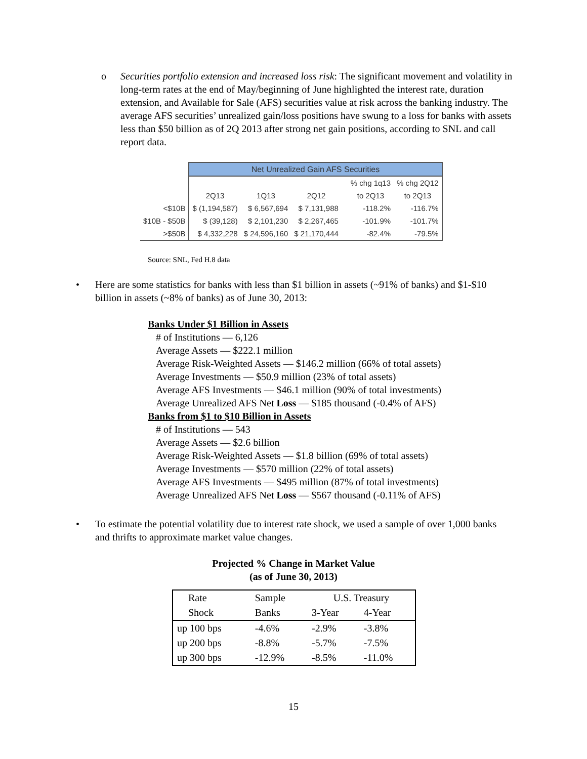o Securities portfolio extension and increased loss risk: The significant movement and volatility in long-term rates at the end of May/beginning of June highlighted the interest rate, duration extension, and Available for Sale (AFS) securities value at risk across the banking industry. The average AFS securities’ unrealized gain/loss positions have swung to a loss for banks with assets less than $50 billion as of 2Q 2013 after strong net gain positions, according to SNL and call report data.
| | Net Unrealized Gain AFS Securities | | | | | |
| | | | | | % chg 1q13 | % chg 2Q12 |
| | 2Q13 | 1Q13 | 2Q12 | | to 2Q13 | to 2Q13 |
| <$10B | $ (1,194,587) | $ 6,567,694 | $ 7,131,988 | | -118.2% | -116.7% |
| $10B - $50B | $ (39,128) | $ 2,101,230 | $ 2,267,465 | | -101.9% | -101.7% |
| >$50B | $ 4,332,228 | $ 24,596,160 | $ 21,170,444 | | -82.4% | -79.5% |
Source: SNL, Fed H.8 data
• Here are some statistics for banks with less than $1 billion in assets (~91% of banks) and $1-$10 billion in assets (~8% of banks) as of June 30, 2013:
Banks Under $1 Billion in Assets
# of Institutions — 6,126
Average Assets — $222.1 million
Average Risk-Weighted Assets — $146.2 million (66% of total assets)
Average Investments — $50.9 million (23% of total assets)
Average AFS Investments — $46.1 million (90% of total investments)
Average Unrealized AFS Net Loss — $185 thousand (-0.4% of AFS)
Banks from $1 to $10 Billion in Assets
# of Institutions — 543
Average Assets — $2.6 billion
Average Risk-Weighted Assets — $1.8 billion (69% of total assets)
Average Investments — $570 million (22% of total assets)
Average AFS Investments — $495 million (87% of total investments)
Average Unrealized AFS Net Loss — $567 thousand (-0.11% of AFS)
• To estimate the potential volatility due to interest rate shock, we used a sample of over 1,000 banks and thrifts to approximate market value changes.
Projected % Change in Market Value
(as of June 30, 2013)
| Rate | Sample | U.S. Treasury | |
| Shock | Banks | 3-Year | 4-Year |
| up 100 bps | -4.6% | -2.9% | -3.8% |
| up 200 bps | -8.8% | -5.7% | -7.5% |
| up 300 bps | -12.9% | -8.5% | -11.0% |
15